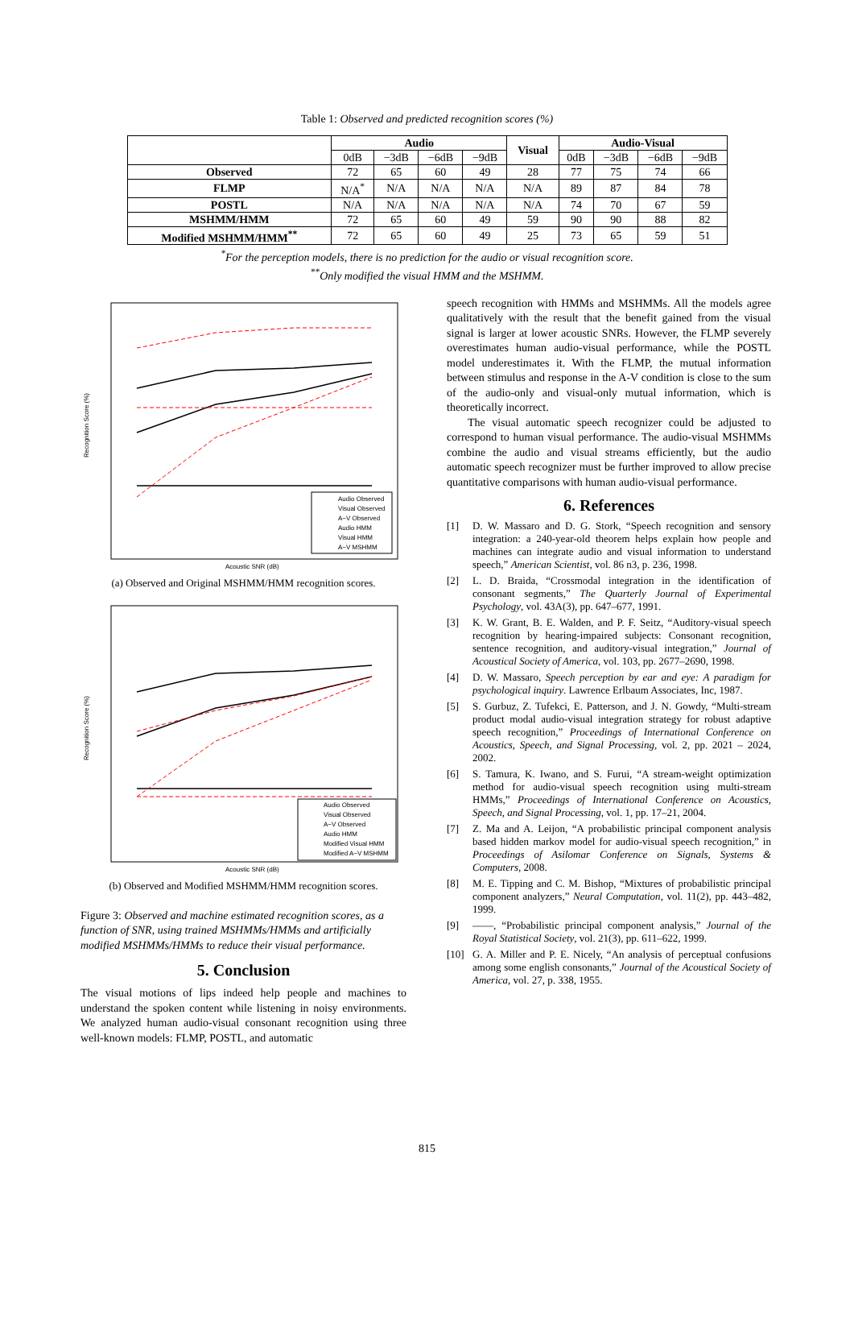Table 1: Observed and predicted recognition scores (%)
| | Audio | | | | Visual | Audio-Visual | | | |
| --- | --- | --- | --- | --- | --- | --- | --- | --- | --- |
| | 0dB | −3dB | −6dB | −9dB | | 0dB | −3dB | −6dB | −9dB |
| Observed | 72 | 65 | 60 | 49 | 28 | 77 | 75 | 74 | 66 |
| FLMP | N/A<sup>*</sup> | N/A | N/A | N/A | N/A | 89 | 87 | 84 | 78 |
| POSTL | N/A | N/A | N/A | N/A | N/A | 74 | 70 | 67 | 59 |
| MSHMM/HMM | 72 | 65 | 60 | 49 | 59 | 90 | 90 | 88 | 82 |
| Modified MSHMM/HMM<sup>**</sup> | 72 | 65 | 60 | 49 | 25 | 73 | 65 | 59 | 51 |
<sup>*</sup> For the perception models, there is no prediction for the audio or visual recognition score.
<sup>**</sup> Only modified the visual HMM and the MSHMM.
Recognition Score (%)
Acoustic SNR (dB)
Audio Observed
Visual Observed
A−V Observed
Audio HMM
Visual HMM
A−V MSHMM
(a) Observed and Original MSHMM/HMM recognition scores.
Recognition Score (%)
Acoustic SNR (dB)
Audio Observed
Visual Observed
A−V Observed
Audio HMM
Modified Visual HMM
Modified A−V MSHMM
(b) Observed and Modified MSHMM/HMM recognition scores.
Figure 3: Observed and machine estimated recognition scores, as a function of SNR, using trained MSHMMs/HMMs and artificially modified MSHMMs/HMMs to reduce their visual performance.
5. Conclusion
The visual motions of lips indeed help people and machines to understand the spoken content while listening in noisy environments. We analyzed human audio-visual consonant recognition using three well-known models: FLMP, POSTL, and automatic
speech recognition with HMMs and MSHMMs. All the models agree qualitatively with the result that the benefit gained from the visual signal is larger at lower acoustic SNRs. However, the FLMP severely overestimates human audio-visual performance, while the POSTL model underestimates it. With the FLMP, the mutual information between stimulus and response in the A-V condition is close to the sum of the audio-only and visual-only mutual information, which is theoretically incorrect.
The visual automatic speech recognizer could be adjusted to correspond to human visual performance. The audio-visual MSHMMs combine the audio and visual streams efficiently, but the audio automatic speech recognizer must be further improved to allow precise quantitative comparisons with human audio-visual performance.
6. References
[1] D. W. Massaro and D. G. Stork, “Speech recognition and sensory integration: a 240-year-old theorem helps explain how people and machines can integrate audio and visual information to understand speech,” American Scientist, vol. 86 n3, p. 236, 1998.
[2] L. D. Braida, “Crossmodal integration in the identification of consonant segments,” The Quarterly Journal of Experimental Psychology, vol. 43A(3), pp. 647–677, 1991.
[3] K. W. Grant, B. E. Walden, and P. F. Seitz, “Auditory-visual speech recognition by hearing-impaired subjects: Consonant recognition, sentence recognition, and auditory-visual integration,” Journal of Acoustical Society of America, vol. 103, pp. 2677–2690, 1998.
[4] D. W. Massaro, Speech perception by ear and eye: A paradigm for psychological inquiry. Lawrence Erlbaum Associates, Inc, 1987.
[5] S. Gurbuz, Z. Tufekci, E. Patterson, and J. N. Gowdy, “Multi-stream product modal audio-visual integration strategy for robust adaptive speech recognition,” Proceedings of International Conference on Acoustics, Speech, and Signal Processing, vol. 2, pp. 2021 – 2024, 2002.
[6] S. Tamura, K. Iwano, and S. Furui, “A stream-weight optimization method for audio-visual speech recognition using multi-stream HMMs,” Proceedings of International Conference on Acoustics, Speech, and Signal Processing, vol. 1, pp. 17–21, 2004.
[7] Z. Ma and A. Leijon, “A probabilistic principal component analysis based hidden markov model for audio-visual speech recognition,” in Proceedings of Asilomar Conference on Signals, Systems & Computers, 2008.
[8] M. E. Tipping and C. M. Bishop, “Mixtures of probabilistic principal component analyzers,” Neural Computation, vol. 11(2), pp. 443–482, 1999.
[9] ——, “Probabilistic principal component analysis,” Journal of the Royal Statistical Society, vol. 21(3), pp. 611–622, 1999.
[10] G. A. Miller and P. E. Nicely, “An analysis of perceptual confusions among some english consonants,” Journal of the Acoustical Society of America, vol. 27, p. 338, 1955.
815